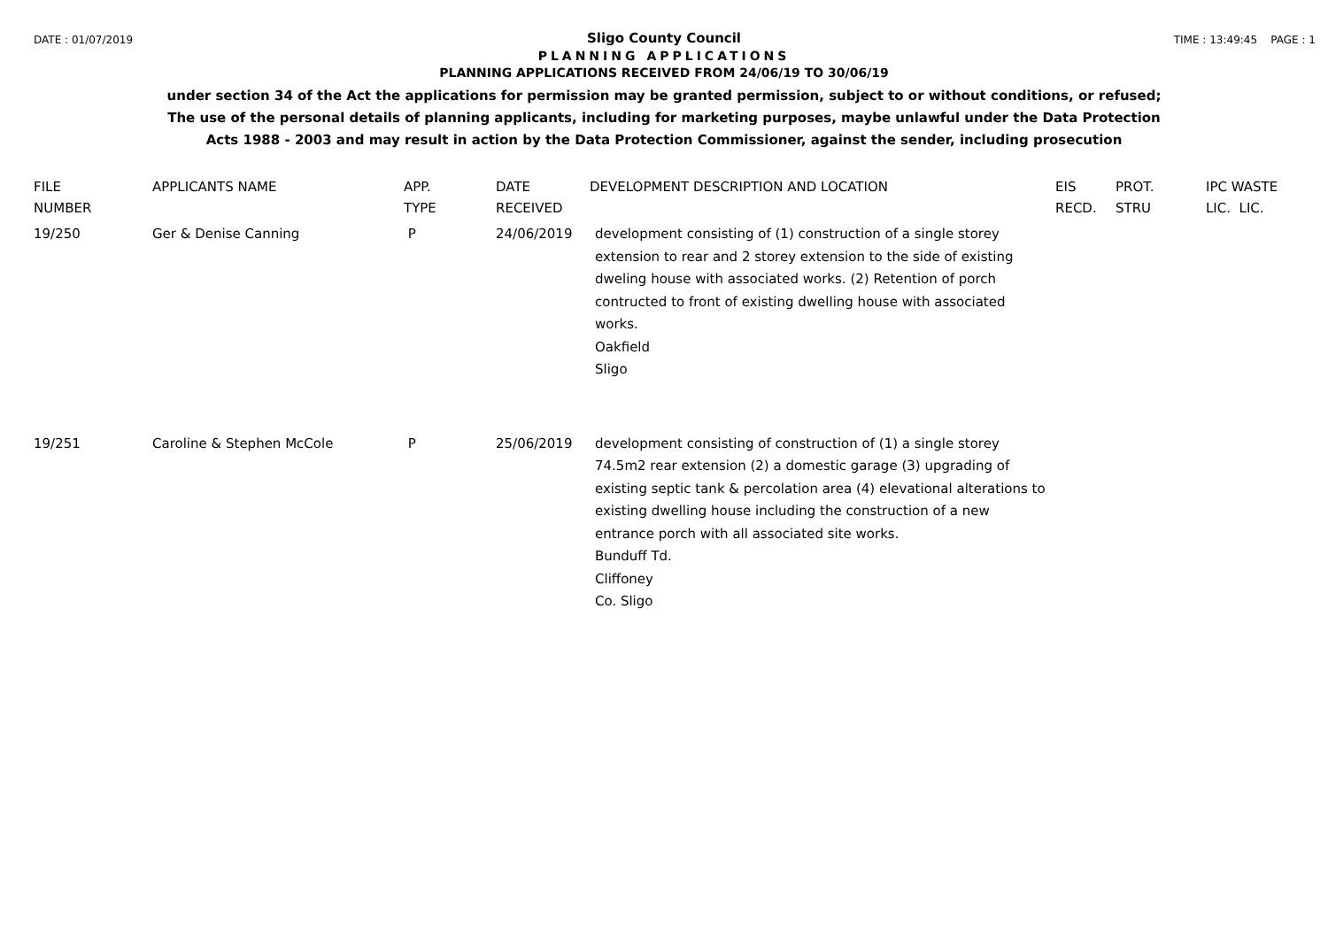DATE : 01/07/2019 TIME : 13:49:45 PAGE : 1
Sligo County Council
PLANNING APPLICATIONS
PLANNING APPLICATIONS RECEIVED FROM 24/06/19 TO 30/06/19
under section 34 of the Act the applications for permission may be granted permission, subject to or without conditions, or refused;
The use of the personal details of planning applicants, including for marketing purposes, maybe unlawful under the Data Protection
Acts 1988 - 2003 and may result in action by the Data Protection Commissioner, against the sender, including prosecution
| FILE NUMBER | APPLICANTS NAME | APP. TYPE | DATE RECEIVED | DEVELOPMENT DESCRIPTION AND LOCATION | EIS RECD. | PROT. STRU | IPC WASTE LIC. LIC. |
| --- | --- | --- | --- | --- | --- | --- | --- |
| 19/250 | Ger & Denise Canning | P | 24/06/2019 | development consisting of (1) construction of a single storey extension to rear and 2 storey extension to the side of existing dweling house with associated works. (2) Retention of porch contructed to front of existing dwelling house with associated works. Oakfield Sligo | | | |
| 19/251 | Caroline & Stephen McCole | P | 25/06/2019 | development consisting of construction of (1) a single storey 74.5m2 rear extension (2) a domestic garage (3) upgrading of existing septic tank & percolation area (4) elevational alterations to existing dwelling house including the construction of a new entrance porch with all associated site works. Bunduff Td. Cliffoney Co. Sligo | | | |